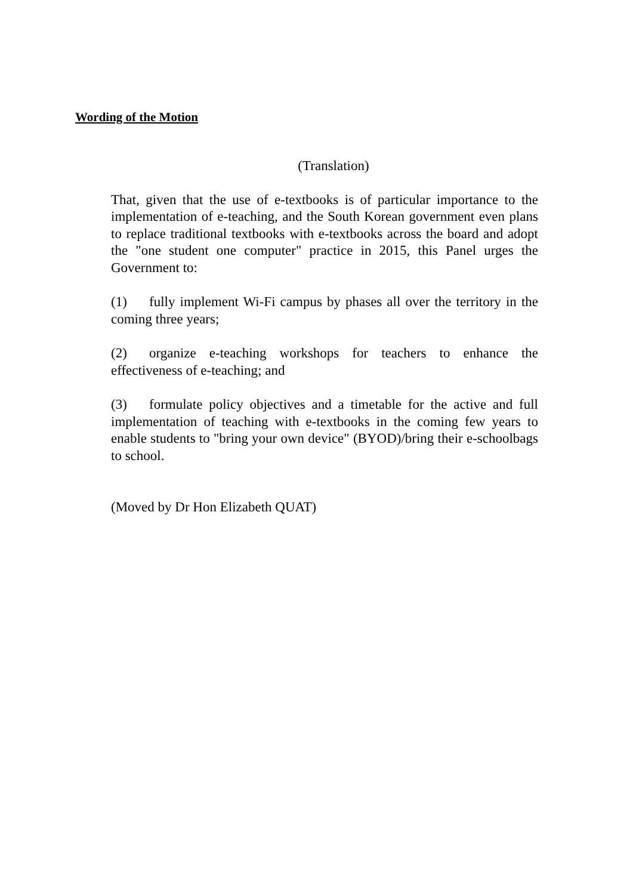Wording of the Motion
(Translation)
That, given that the use of e-textbooks is of particular importance to the implementation of e-teaching, and the South Korean government even plans to replace traditional textbooks with e-textbooks across the board and adopt the "one student one computer" practice in 2015, this Panel urges the Government to:
(1) fully implement Wi-Fi campus by phases all over the territory in the coming three years;
(2) organize e-teaching workshops for teachers to enhance the effectiveness of e-teaching; and
(3) formulate policy objectives and a timetable for the active and full implementation of teaching with e-textbooks in the coming few years to enable students to "bring your own device" (BYOD)/bring their e-schoolbags to school.
(Moved by Dr Hon Elizabeth QUAT)